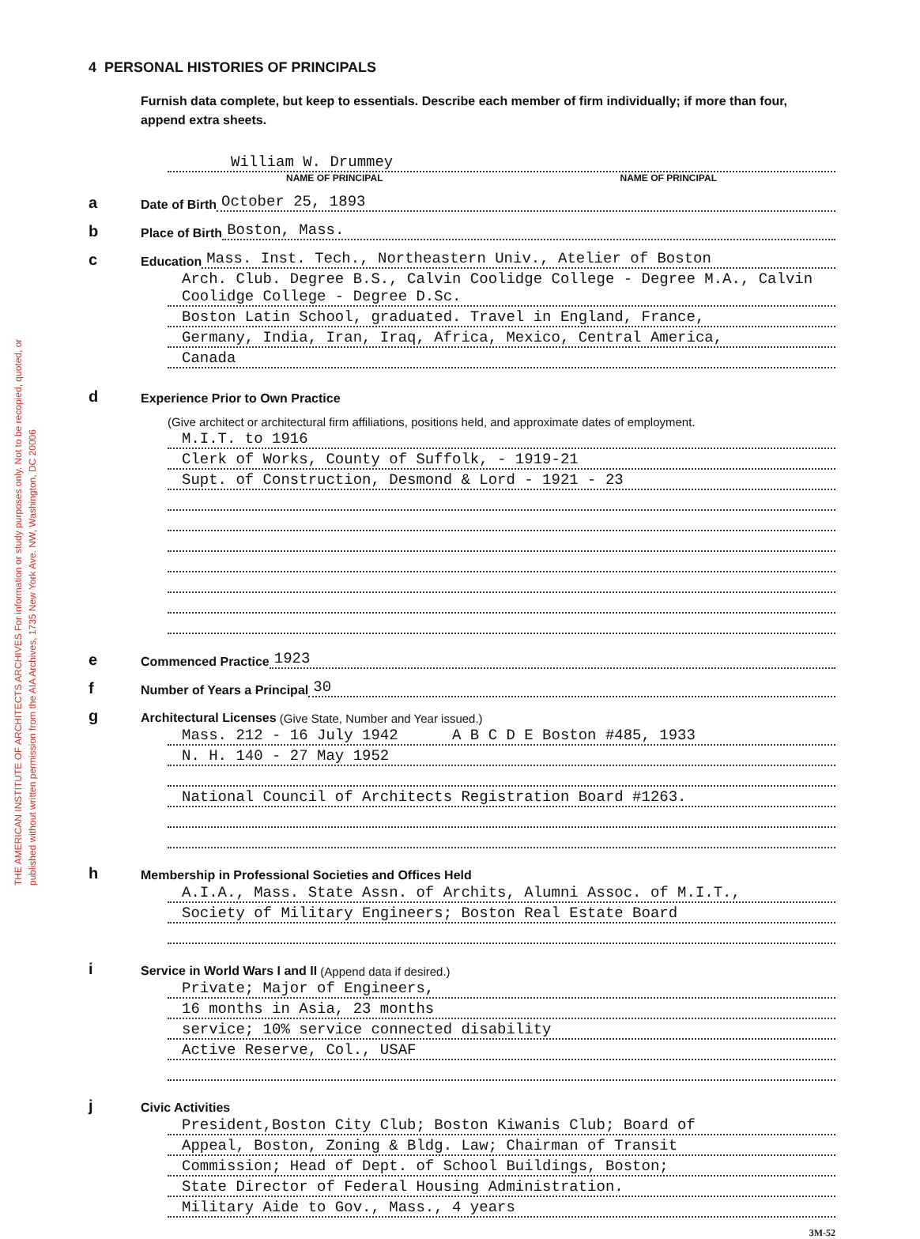THE AMERICAN INSTITUTE OF ARCHITECTS ARCHIVES For information or study purposes only. Not to be recopied, quoted, or published without written permission from the AIA Archives, 1735 New York Ave. NW, Washington, DC 20006
4 PERSONAL HISTORIES OF PRINCIPALS
Furnish data complete, but keep to essentials. Describe each member of firm individually; if more than four, append extra sheets.
William W. Drummey
NAME OF PRINCIPAL NAME OF PRINCIPAL
a Date of Birth October 25, 1893
b Place of Birth Boston, Mass.
c Education Mass. Inst. Tech., Northeastern Univ., Atelier of Boston
Arch. Club. Degree B.S., Calvin Coolidge College - Degree M.A., Calvin Coolidge College - Degree D.Sc.
Boston Latin School, graduated. Travel in England, France,
Germany, India, Iran, Iraq, Africa, Mexico, Central America,
Canada
d Experience Prior to Own Practice
(Give architect or architectural firm affiliations, positions held, and approximate dates of employment.
M.I.T. to 1916
Clerk of Works, County of Suffolk, - 1919-21
Supt. of Construction, Desmond & Lord - 1921 - 23
e Commenced Practice 1923
f Number of Years a Principal 30
g Architectural Licenses (Give State, Number and Year issued.)
Mass. 212 - 16 July 1942 A B C D E Boston #485, 1933
N. H. 140 - 27 May 1952
National Council of Architects Registration Board #1263.
h Membership in Professional Societies and Offices Held
A.I.A., Mass. State Assn. of Archits, Alumni Assoc. of M.I.T.,
Society of Military Engineers; Boston Real Estate Board
i Service in World Wars I and II (Append data if desired.)
Private; Major of Engineers,
16 months in Asia, 23 months
service; 10% service connected disability
Active Reserve, Col., USAF
j Civic Activities
President,Boston City Club; Boston Kiwanis Club; Board of
Appeal, Boston, Zoning & Bldg. Law; Chairman of Transit
Commission; Head of Dept. of School Buildings, Boston;
State Director of Federal Housing Administration.
Military Aide to Gov., Mass., 4 years
3M-52